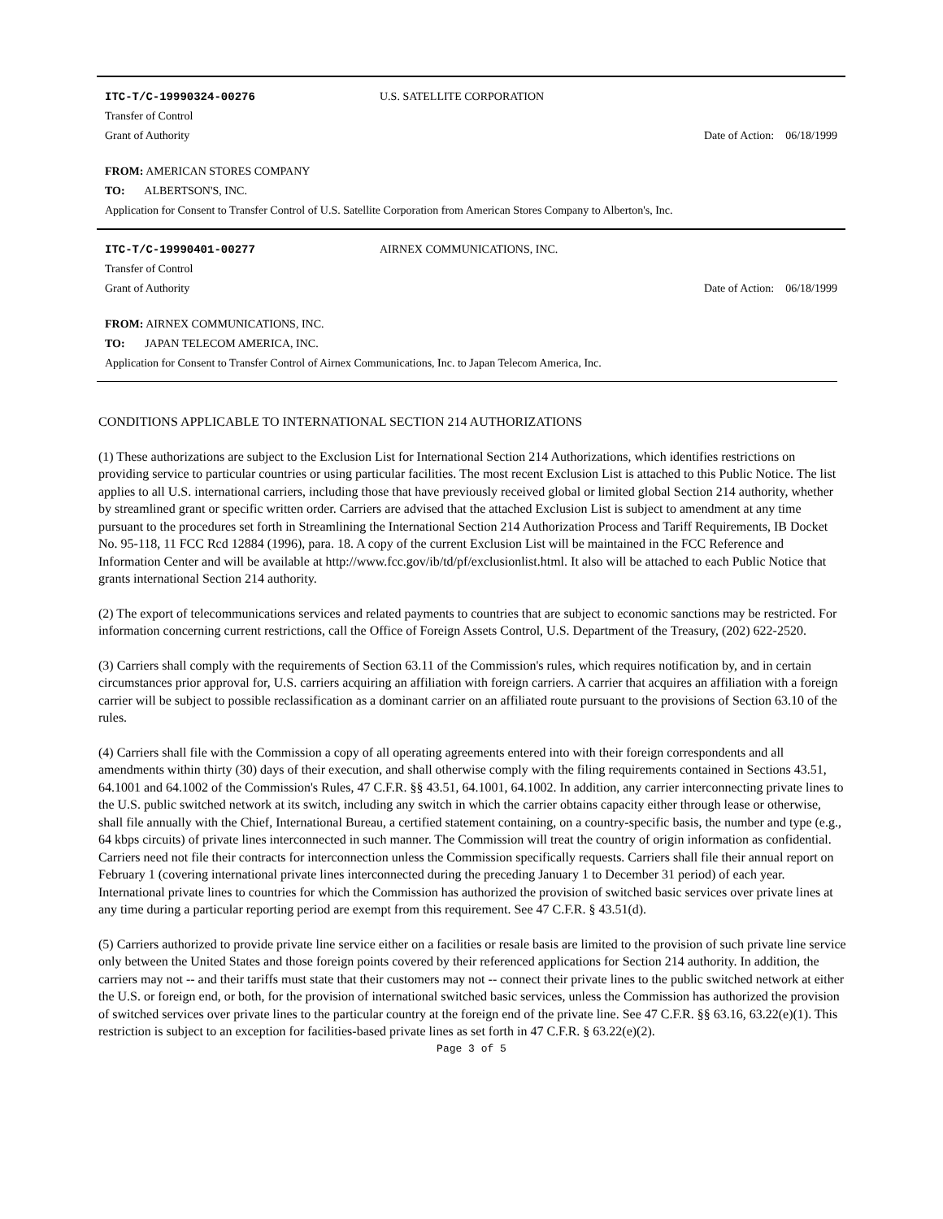ITC-T/C-19990324-00276 U.S. SATELLITE CORPORATION
Transfer of Control
Grant of Authority Date of Action: 06/18/1999
FROM: AMERICAN STORES COMPANY
TO: ALBERTSON'S, INC.
Application for Consent to Transfer Control of U.S. Satellite Corporation from American Stores Company to Alberton's, Inc.
ITC-T/C-19990401-00277 AIRNEX COMMUNICATIONS, INC.
Transfer of Control
Grant of Authority Date of Action: 06/18/1999
FROM: AIRNEX COMMUNICATIONS, INC.
TO: JAPAN TELECOM AMERICA, INC.
Application for Consent to Transfer Control of Airnex Communications, Inc. to Japan Telecom America, Inc.
CONDITIONS APPLICABLE TO INTERNATIONAL SECTION 214 AUTHORIZATIONS
(1) These authorizations are subject to the Exclusion List for International Section 214 Authorizations, which identifies restrictions on providing service to particular countries or using particular facilities. The most recent Exclusion List is attached to this Public Notice. The list applies to all U.S. international carriers, including those that have previously received global or limited global Section 214 authority, whether by streamlined grant or specific written order. Carriers are advised that the attached Exclusion List is subject to amendment at any time pursuant to the procedures set forth in Streamlining the International Section 214 Authorization Process and Tariff Requirements, IB Docket No. 95-118, 11 FCC Rcd 12884 (1996), para. 18. A copy of the current Exclusion List will be maintained in the FCC Reference and Information Center and will be available at http://www.fcc.gov/ib/td/pf/exclusionlist.html. It also will be attached to each Public Notice that grants international Section 214 authority.
(2) The export of telecommunications services and related payments to countries that are subject to economic sanctions may be restricted. For information concerning current restrictions, call the Office of Foreign Assets Control, U.S. Department of the Treasury, (202) 622-2520.
(3) Carriers shall comply with the requirements of Section 63.11 of the Commission's rules, which requires notification by, and in certain circumstances prior approval for, U.S. carriers acquiring an affiliation with foreign carriers. A carrier that acquires an affiliation with a foreign carrier will be subject to possible reclassification as a dominant carrier on an affiliated route pursuant to the provisions of Section 63.10 of the rules.
(4) Carriers shall file with the Commission a copy of all operating agreements entered into with their foreign correspondents and all amendments within thirty (30) days of their execution, and shall otherwise comply with the filing requirements contained in Sections 43.51, 64.1001 and 64.1002 of the Commission's Rules, 47 C.F.R. §§ 43.51, 64.1001, 64.1002. In addition, any carrier interconnecting private lines to the U.S. public switched network at its switch, including any switch in which the carrier obtains capacity either through lease or otherwise, shall file annually with the Chief, International Bureau, a certified statement containing, on a country-specific basis, the number and type (e.g., 64 kbps circuits) of private lines interconnected in such manner. The Commission will treat the country of origin information as confidential. Carriers need not file their contracts for interconnection unless the Commission specifically requests. Carriers shall file their annual report on February 1 (covering international private lines interconnected during the preceding January 1 to December 31 period) of each year. International private lines to countries for which the Commission has authorized the provision of switched basic services over private lines at any time during a particular reporting period are exempt from this requirement. See 47 C.F.R. § 43.51(d).
(5) Carriers authorized to provide private line service either on a facilities or resale basis are limited to the provision of such private line service only between the United States and those foreign points covered by their referenced applications for Section 214 authority. In addition, the carriers may not -- and their tariffs must state that their customers may not -- connect their private lines to the public switched network at either the U.S. or foreign end, or both, for the provision of international switched basic services, unless the Commission has authorized the provision of switched services over private lines to the particular country at the foreign end of the private line. See 47 C.F.R. §§ 63.16, 63.22(e)(1). This restriction is subject to an exception for facilities-based private lines as set forth in 47 C.F.R. § 63.22(e)(2).
Page 3 of 5